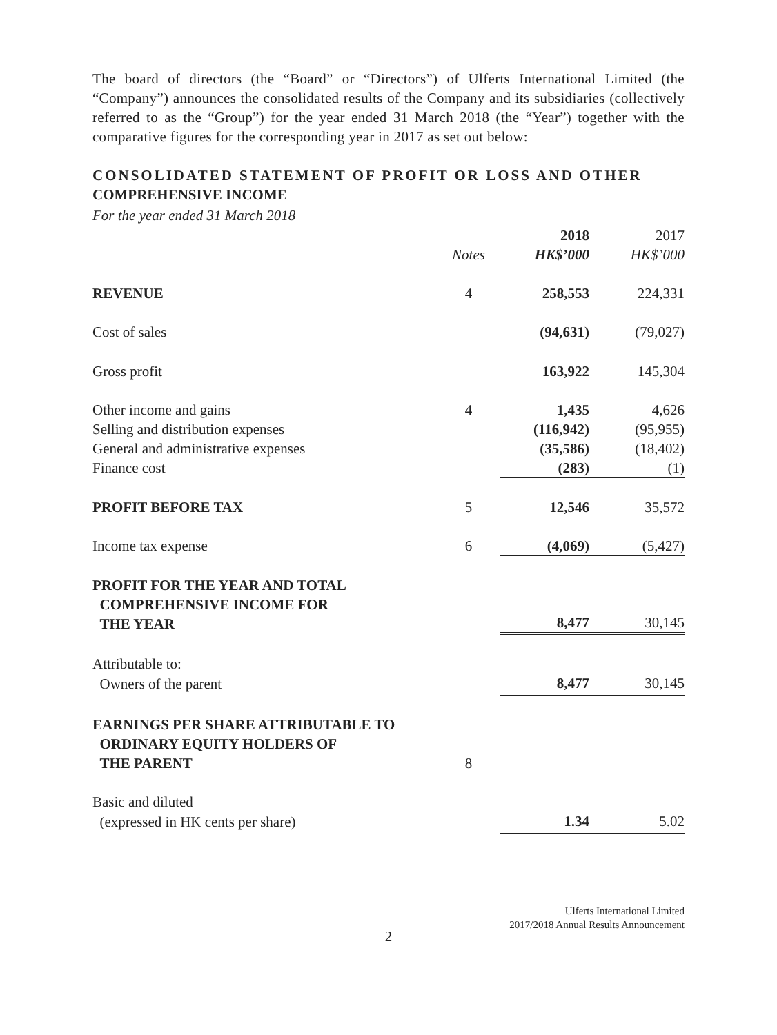The board of directors (the “Board” or “Directors”) of Ulferts International Limited (the “Company”) announces the consolidated results of the Company and its subsidiaries (collectively referred to as the “Group”) for the year ended 31 March 2018 (the “Year”) together with the comparative figures for the corresponding year in 2017 as set out below:
CONSOLIDATED STATEMENT OF PROFIT OR LOSS AND OTHER
COMPREHENSIVE INCOME
For the year ended 31 March 2018
| | | 2018 | 2017 |
| | Notes | HK$’000 | HK$’000 |
| REVENUE | 4 | 258,553 | 224,331 |
| Cost of sales | | (94,631) | (79,027) |
| Gross profit | | 163,922 | 145,304 |
| Other income and gains | 4 | 1,435 | 4,626 |
| Selling and distribution expenses | | (116,942) | (95,955) |
| General and administrative expenses | | (35,586) | (18,402) |
| Finance cost | | (283) | (1) |
| PROFIT BEFORE TAX | 5 | 12,546 | 35,572 |
| Income tax expense | 6 | (4,069) | (5,427) |
| PROFIT FOR THE YEAR AND TOTAL COMPREHENSIVE INCOME FOR THE YEAR | | 8,477 | 30,145 |
| Attributable to: | | | |
| Owners of the parent | | 8,477 | 30,145 |
| EARNINGS PER SHARE ATTRIBUTABLE TO ORDINARY EQUITY HOLDERS OF THE PARENT | 8 | | |
| Basic and diluted | | | |
| (expressed in HK cents per share) | | 1.34 | 5.02 |
Ulferts International Limited
2017/2018 Annual Results Announcement
2